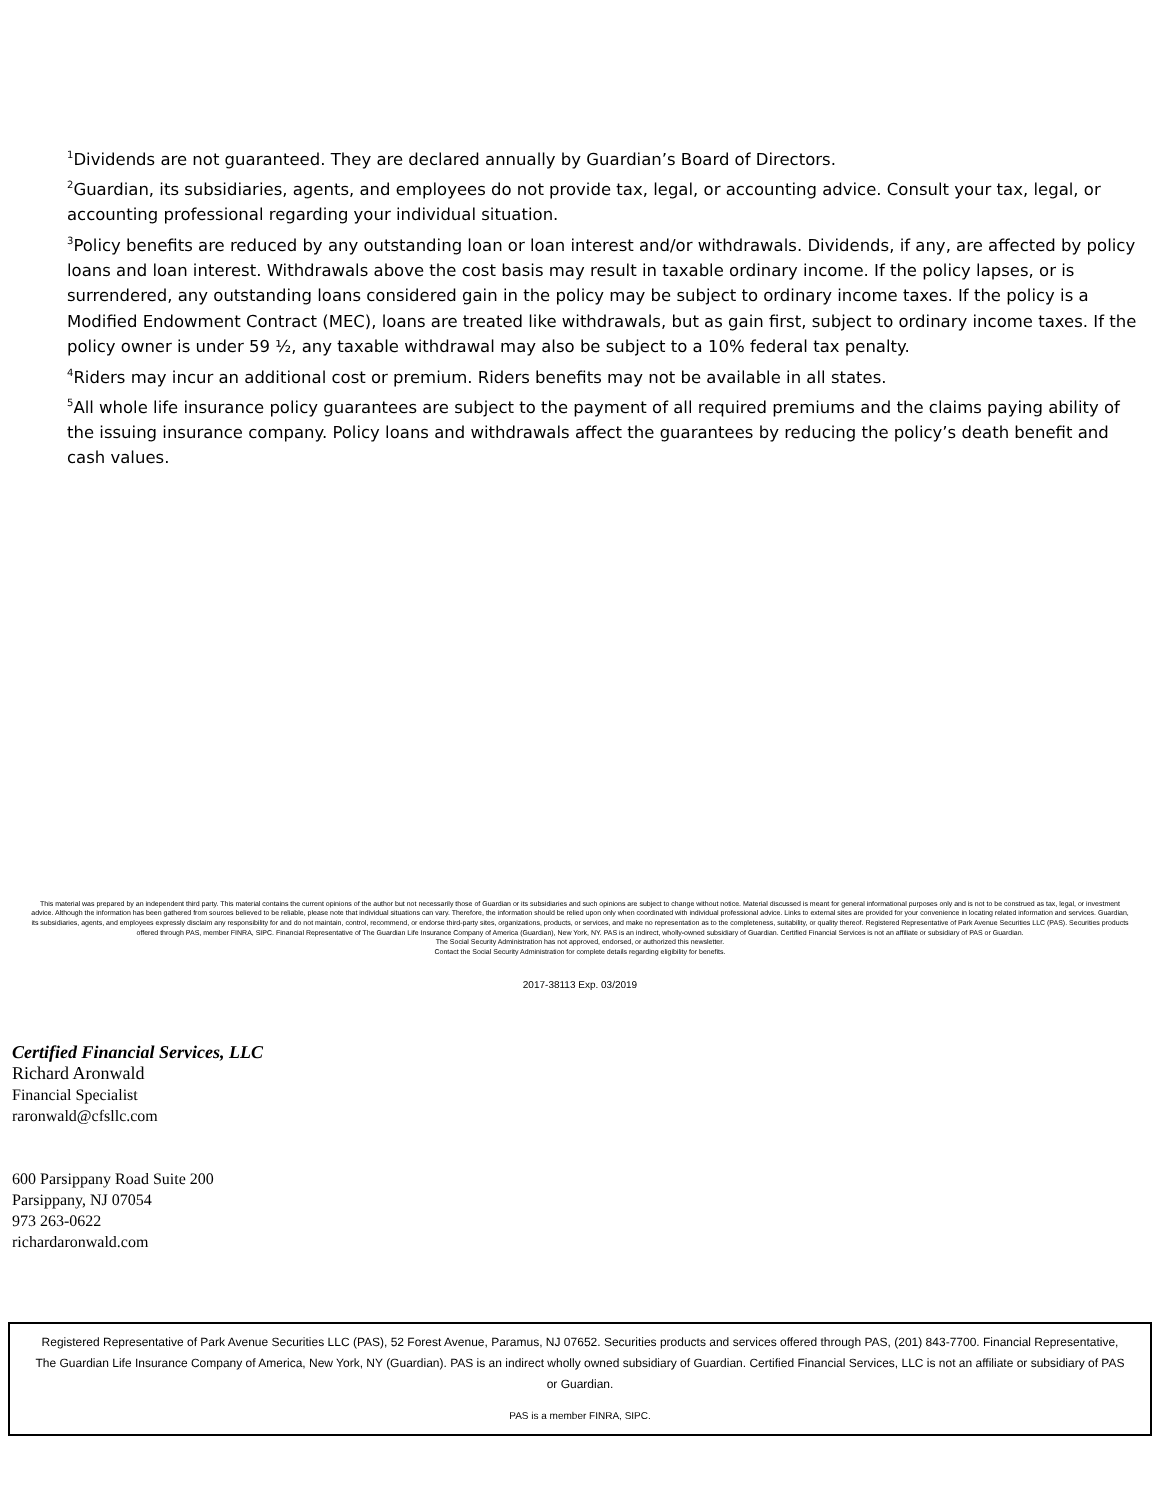<sup>1</sup> Dividends are not guaranteed. They are declared annually by Guardian’s Board of Directors.
<sup>2</sup> Guardian, its subsidiaries, agents, and employees do not provide tax, legal, or accounting advice. Consult your tax, legal, or accounting professional regarding your individual situation.
<sup>3</sup> Policy benefits are reduced by any outstanding loan or loan interest and/or withdrawals. Dividends, if any, are affected by policy loans and loan interest. Withdrawals above the cost basis may result in taxable ordinary income. If the policy lapses, or is surrendered, any outstanding loans considered gain in the policy may be subject to ordinary income taxes. If the policy is a Modified Endowment Contract (MEC), loans are treated like withdrawals, but as gain first, subject to ordinary income taxes. If the policy owner is under 59 ½, any taxable withdrawal may also be subject to a 10% federal tax penalty.
<sup>4</sup> Riders may incur an additional cost or premium. Riders benefits may not be available in all states.
<sup>5</sup> All whole life insurance policy guarantees are subject to the payment of all required premiums and the claims paying ability of the issuing insurance company. Policy loans and withdrawals affect the guarantees by reducing the policy’s death benefit and cash values.
This material was prepared by an independent third party. This material contains the current opinions of the author but not necessarily those of Guardian or its subsidiaries and such opinions are subject to change without notice. Material discussed is meant for general informational purposes only and is not to be construed as tax, legal, or investment advice. Although the information has been gathered from sources believed to be reliable, please note that individual situations can vary. Therefore, the information should be relied upon only when coordinated with individual professional advice. Links to external sites are provided for your convenience in locating related information and services. Guardian, its subsidiaries, agents, and employees expressly disclaim any responsibility for and do not maintain, control, recommend, or endorse third-party sites, organizations, products, or services, and make no representation as to the completeness, suitability, or quality thereof. Registered Representative of Park Avenue Securities LLC (PAS). Securities products offered through PAS, member FINRA, SIPC. Financial Representative of The Guardian Life Insurance Company of America (Guardian), New York, NY. PAS is an indirect, wholly-owned subsidiary of Guardian. Certified Financial Services is not an affiliate or subsidiary of PAS or Guardian.
The Social Security Administration has not approved, endorsed, or authorized this newsletter.
Contact the Social Security Administration for complete details regarding eligibility for benefits.
2017-38113 Exp. 03/2019
Certified Financial Services, LLC
Richard Aronwald
Financial Specialist
raronwald@cfsllc.com
600 Parsippany Road Suite 200
Parsippany, NJ 07054
973 263-0622
richardaronwald.com
Registered Representative of Park Avenue Securities LLC (PAS), 52 Forest Avenue, Paramus, NJ 07652. Securities products and services offered through PAS, (201) 843-7700. Financial Representative, The Guardian Life Insurance Company of America, New York, NY (Guardian). PAS is an indirect wholly owned subsidiary of Guardian. Certified Financial Services, LLC is not an affiliate or subsidiary of PAS or Guardian.
PAS is a member FINRA, SIPC.